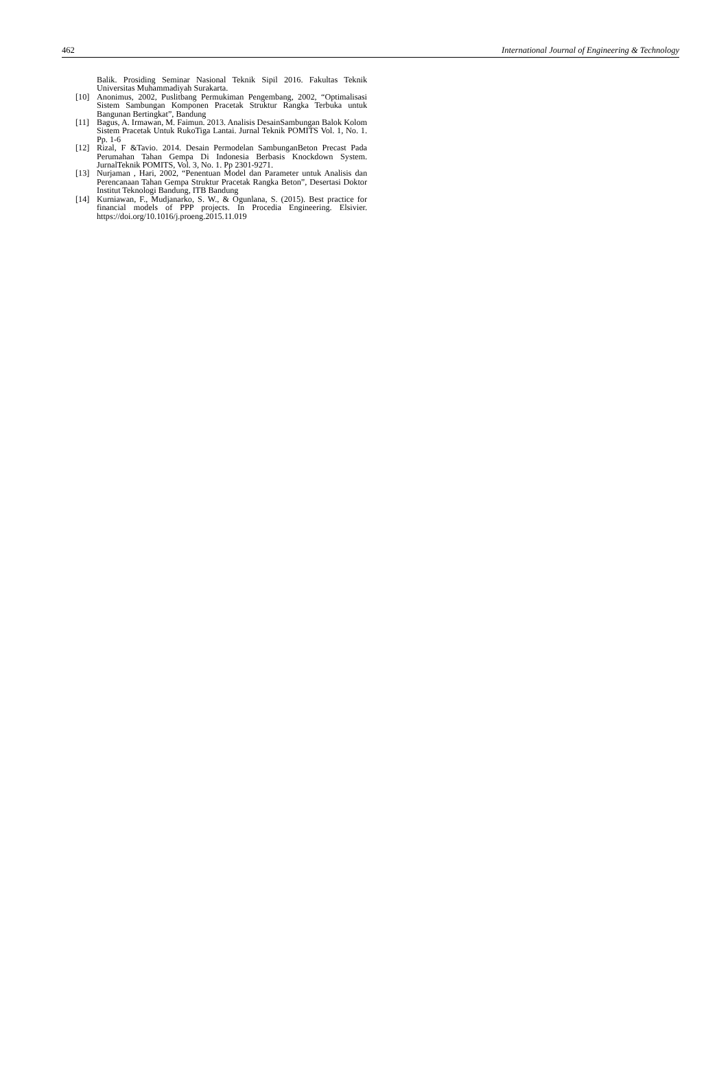462 International Journal of Engineering & Technology
Balik. Prosiding Seminar Nasional Teknik Sipil 2016. Fakultas Teknik Universitas Muhammadiyah Surakarta.
[10] Anonimus, 2002, Puslitbang Permukiman Pengembang, 2002, “Optimalisasi Sistem Sambungan Komponen Pracetak Struktur Rangka Terbuka untuk Bangunan Bertingkat”, Bandung
[11] Bagus, A. Irmawan, M. Faimun. 2013. Analisis DesainSambungan Balok Kolom Sistem Pracetak Untuk RukoTiga Lantai. Jurnal Teknik POMITS Vol. 1, No. 1. Pp. 1-6
[12] Rizal, F &Tavio. 2014. Desain Permodelan SambunganBeton Precast Pada Perumahan Tahan Gempa Di Indonesia Berbasis Knockdown System. JurnalTeknik POMITS, Vol. 3, No. 1. Pp 2301-9271.
[13] Nurjaman , Hari, 2002, “Penentuan Model dan Parameter untuk Analisis dan Perencanaan Tahan Gempa Struktur Pracetak Rangka Beton”, Desertasi Doktor Institut Teknologi Bandung, ITB Bandung
[14] Kurniawan, F., Mudjanarko, S. W., & Ogunlana, S. (2015). Best practice for financial models of PPP projects. In Procedia Engineering. Elsivier. https://doi.org/10.1016/j.proeng.2015.11.019